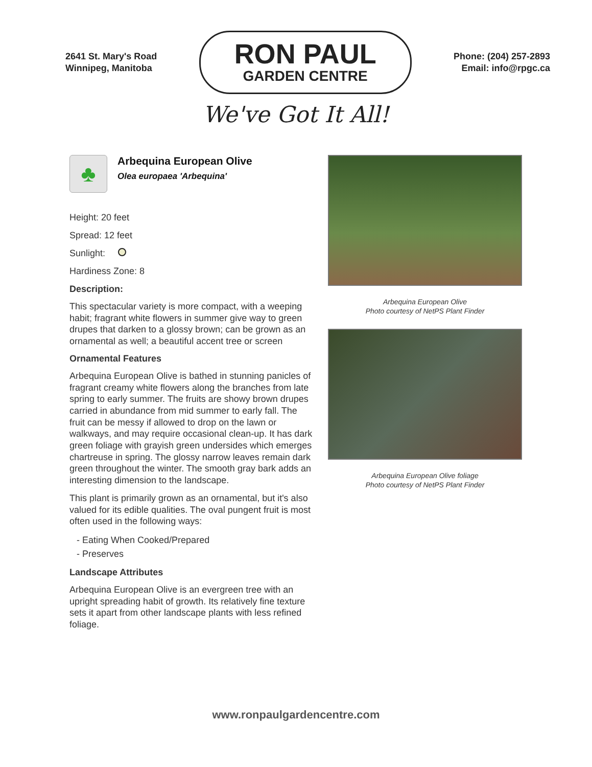2641 St. Mary's Road
Winnipeg, Manitoba
RON PAUL
GARDEN CENTRE
Phone: (204) 257-2893
Email: info@rpgc.ca
We've Got It All!
♣
Arbequina European Olive
Olea europaea 'Arbequina'
Height: 20 feet
Spread: 12 feet
Sunlight:
Hardiness Zone: 8
Description:
This spectacular variety is more compact, with a weeping habit; fragrant white flowers in summer give way to green drupes that darken to a glossy brown; can be grown as an ornamental as well; a beautiful accent tree or screen
Ornamental Features
Arbequina European Olive is bathed in stunning panicles of fragrant creamy white flowers along the branches from late spring to early summer. The fruits are showy brown drupes carried in abundance from mid summer to early fall. The fruit can be messy if allowed to drop on the lawn or walkways, and may require occasional clean-up. It has dark green foliage with grayish green undersides which emerges chartreuse in spring. The glossy narrow leaves remain dark green throughout the winter. The smooth gray bark adds an interesting dimension to the landscape.
This plant is primarily grown as an ornamental, but it's also valued for its edible qualities. The oval pungent fruit is most often used in the following ways:
- Eating When Cooked/Prepared
- Preserves
Landscape Attributes
Arbequina European Olive is an evergreen tree with an upright spreading habit of growth. Its relatively fine texture sets it apart from other landscape plants with less refined foliage.
Arbequina European Olive
Photo courtesy of NetPS Plant Finder
Arbequina European Olive foliage
Photo courtesy of NetPS Plant Finder
www.ronpaulgardencentre.com